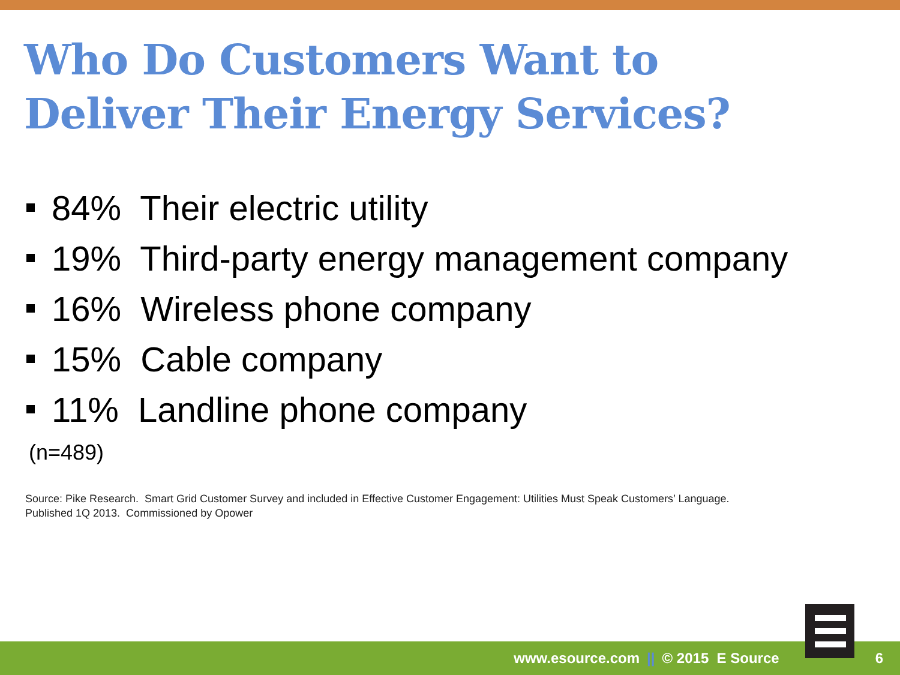Who Do Customers Want to
Deliver Their Energy Services?
84% Their electric utility
19% Third-party energy management company
16% Wireless phone company
15% Cable company
11% Landline phone company
(n=489)
Source: Pike Research. Smart Grid Customer Survey and included in Effective Customer Engagement: Utilities Must Speak Customers’ Language.
Published 1Q 2013. Commissioned by Opower
www.esource.com || © 2015 E Source 6